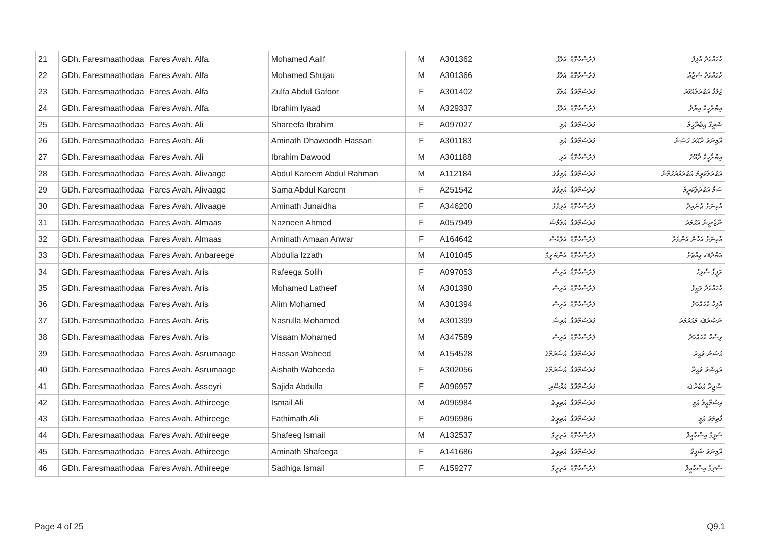| 21 | GDh. Faresmaathodaa | Fares Avah. Alfa | Mohamed Aalif | M | A301362 | ފަރެސްމާތޮޑާ. އަލްފާ | މުޙައްމަދު އާލިފު |
| 22 | GDh. Faresmaathodaa | Fares Avah. Alfa | Mohamed Shujau | M | A301366 | ފަރެސްމާތޮޑާ. އަލްފާ | މުޙައްމަދު ޝުޖާޢު |
| 23 | GDh. Faresmaathodaa | Fares Avah. Alfa | Zulfa Abdul Gafoor | F | A301402 | ފަރެސްމާތޮޑާ. އަލްފާ | ޒުލްފާ ޢަބްދުލްޣަފޫރު |
| 24 | GDh. Faresmaathodaa | Fares Avah. Alfa | Ibrahim Iyaad | M | A329337 | ފަރެސްމާތޮޑާ. އަލްފާ | އިބްރާހީމް އިޔާދު |
| 25 | GDh. Faresmaathodaa | Fares Avah. Ali | Shareefa Ibrahim | F | A097027 | ފަރެސްމާތޮޑާ. އަލި | ޝަރީފާ އިބްރާހީމް |
| 26 | GDh. Faresmaathodaa | Fares Avah. Ali | Aminath Dhawoodh Hassan | F | A301183 | ފަރެސްމާތޮޑާ. އަލި | އާމިނަތު ދާއޫދު ޙަސަން |
| 27 | GDh. Faresmaathodaa | Fares Avah. Ali | Ibrahim Dawood | M | A301188 | ފަރެސްމާތޮޑާ. އަލި | އިބްރާހީމް ދާއޫދު |
| 28 | GDh. Faresmaathodaa | Fares Avah. Alivaage | Abdul Kareem Abdul Rahman | M | A112184 | ފަރެސްމާތޮޑާ. އަލިވާގެ | ޢަބްދުލްކަރީމް ޢަބްދުއްރަޙްމާން |
| 29 | GDh. Faresmaathodaa | Fares Avah. Alivaage | Sama Abdul Kareem | F | A251542 | ފަރެސްމާތޮޑާ. އަލިވާގެ | ސަމާ ޢަބްދުލްކަރީމް |
| 30 | GDh. Faresmaathodaa | Fares Avah. Alivaage | Aminath Junaidha | F | A346200 | ފަރެސްމާތޮޑާ. އަލިވާގެ | އާމިނަތު ޖުނައިދާ |
| 31 | GDh. Faresmaathodaa | Fares Avah. Almaas | Nazneen Ahmed | F | A057949 | ފަރެސްމާތޮޑާ. އަލްމާސް | ނާޒްނީން އަޙްމަދު |
| 32 | GDh. Faresmaathodaa | Fares Avah. Almaas | Aminath Amaan Anwar | F | A164642 | ފަރެސްމާތޮޑާ. އަލްމާސް | އާމިނަތު އަމާން އަންވަރު |
| 33 | GDh. Faresmaathodaa | Fares Avah. Anbareege | Abdulla Izzath | M | A101045 | ފަރެސްމާތޮޑާ. އަންބަރީގެ | ޢަބްދުﷲ ޢިއްޒަތު |
| 34 | GDh. Faresmaathodaa | Fares Avah. Aris | Rafeega Solih | F | A097053 | ފަރެސްމާތޮޑާ. އަރިސް | ރަފީގާ ސާލިޙު |
| 35 | GDh. Faresmaathodaa | Fares Avah. Aris | Mohamed Latheef | M | A301390 | ފަރެސްމާތޮޑާ. އަރިސް | މުޙައްމަދު ލަޠީފު |
| 36 | GDh. Faresmaathodaa | Fares Avah. Aris | Alim Mohamed | M | A301394 | ފަރެސްމާތޮޑާ. އަރިސް | އާލިމް މުޙައްމަދު |
| 37 | GDh. Faresmaathodaa | Fares Avah. Aris | Nasrulla Mohamed | M | A301399 | ފަރެސްމާތޮޑާ. އަރިސް | ނަޞްރުﷲ މުޙައްމަދު |
| 38 | GDh. Faresmaathodaa | Fares Avah. Aris | Visaam Mohamed | M | A347589 | ފަރެސްމާތޮޑާ. އަރިސް | ވިސާމް މުޙައްމަދު |
| 39 | GDh. Faresmaathodaa | Fares Avah. Asrumaage | Hassan Waheed | M | A154528 | ފަރެސްމާތޮޑާ. އަސްރުމާގެ | ޙަސަން ވަޙީދު |
| 40 | GDh. Faresmaathodaa | Fares Avah. Asrumaage | Aishath Waheeda | F | A302056 | ފަރެސްމާތޮޑާ. އަސްރުމާގެ | އައިޝަތު ވަޙީދާ |
| 41 | GDh. Faresmaathodaa | Fares Avah. Asseyri | Sajida Abdulla | F | A096957 | ފަރެސްމާތޮޑާ. އައްސޭރި | ސާޖިދާ ޢަބްދުﷲ |
| 42 | GDh. Faresmaathodaa | Fares Avah. Athireege | Ismail Ali | M | A096984 | ފަރެސްމާތޮޑާ. އަތިރީގެ | އިސްމާޢީލް ޢަލީ |
| 43 | GDh. Faresmaathodaa | Fares Avah. Athireege | Fathimath Ali | F | A096986 | ފަރެސްމާތޮޑާ. އަތިރީގެ | ފާތިމަތު ޢަލީ |
| 44 | GDh. Faresmaathodaa | Fares Avah. Athireege | Shafeeg Ismail | M | A132537 | ފަރެސްމާތޮޑާ. އަތިރީގެ | ޝަފީގު އިސްމާޢީލް |
| 45 | GDh. Faresmaathodaa | Fares Avah. Athireege | Aminath Shafeega | F | A141686 | ފަރެސްމާތޮޑާ. އަތިރީގެ | އާމިނަތު ޝަފީގާ |
| 46 | GDh. Faresmaathodaa | Fares Avah. Athireege | Sadhiga Ismail | F | A159277 | ފަރެސްމާތޮޑާ. އަތިރީގެ | ސާދިގާ އިސްމާޢީލް |
Page 4 of 25 Q9.1